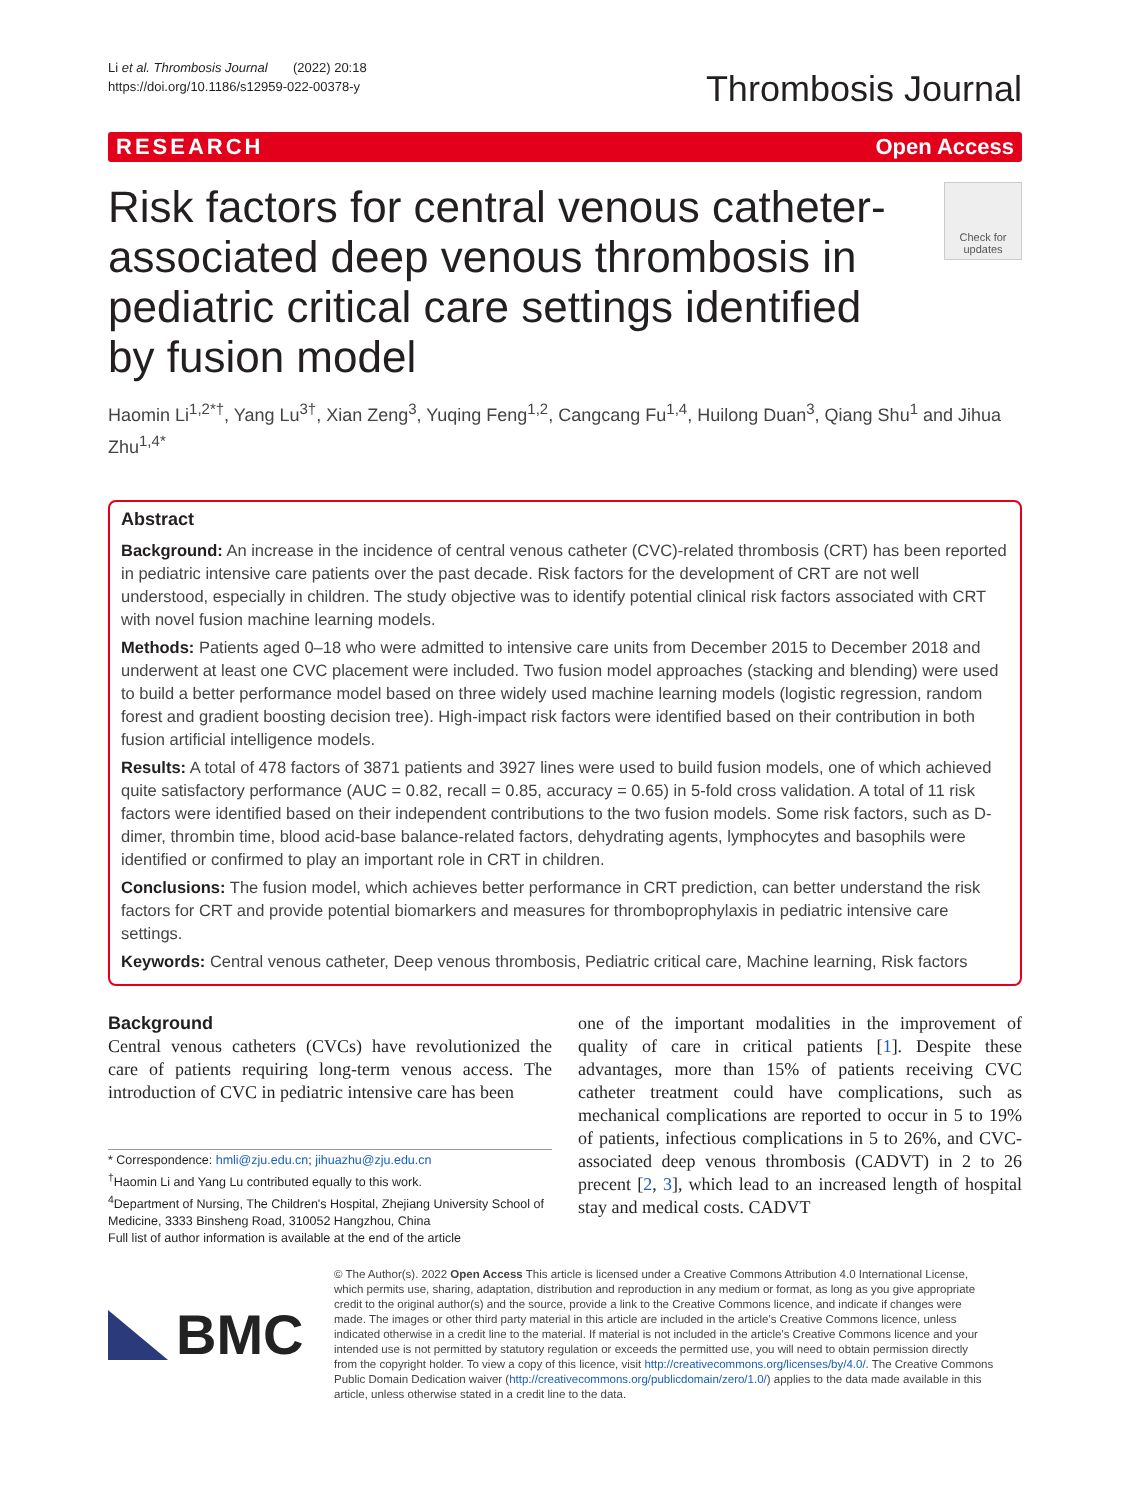Li et al. Thrombosis Journal (2022) 20:18
https://doi.org/10.1186/s12959-022-00378-y
Thrombosis Journal
RESEARCH Open Access
Risk factors for central venous catheter-associated deep venous thrombosis in pediatric critical care settings identified by fusion model
Check for updates
Haomin Li<sup>1,2*†</sup>, Yang Lu<sup>3†</sup>, Xian Zeng<sup>3</sup>, Yuqing Feng<sup>1,2</sup>, Cangcang Fu<sup>1,4</sup>, Huilong Duan<sup>3</sup>, Qiang Shu<sup>1</sup> and Jihua Zhu<sup>1,4*</sup>
Abstract
Background: An increase in the incidence of central venous catheter (CVC)-related thrombosis (CRT) has been reported in pediatric intensive care patients over the past decade. Risk factors for the development of CRT are not well understood, especially in children. The study objective was to identify potential clinical risk factors associated with CRT with novel fusion machine learning models.
Methods: Patients aged 0–18 who were admitted to intensive care units from December 2015 to December 2018 and underwent at least one CVC placement were included. Two fusion model approaches (stacking and blending) were used to build a better performance model based on three widely used machine learning models (logistic regression, random forest and gradient boosting decision tree). High-impact risk factors were identified based on their contribution in both fusion artificial intelligence models.
Results: A total of 478 factors of 3871 patients and 3927 lines were used to build fusion models, one of which achieved quite satisfactory performance (AUC = 0.82, recall = 0.85, accuracy = 0.65) in 5-fold cross validation. A total of 11 risk factors were identified based on their independent contributions to the two fusion models. Some risk factors, such as D-dimer, thrombin time, blood acid-base balance-related factors, dehydrating agents, lymphocytes and basophils were identified or confirmed to play an important role in CRT in children.
Conclusions: The fusion model, which achieves better performance in CRT prediction, can better understand the risk factors for CRT and provide potential biomarkers and measures for thromboprophylaxis in pediatric intensive care settings.
Keywords: Central venous catheter, Deep venous thrombosis, Pediatric critical care, Machine learning, Risk factors
Background
Central venous catheters (CVCs) have revolutionized the care of patients requiring long-term venous access. The introduction of CVC in pediatric intensive care has been
* Correspondence: hmli@zju.edu.cn; jihuazhu@zju.edu.cn
<sup>†</sup> Haomin Li and Yang Lu contributed equally to this work.
<sup>4</sup> Department of Nursing, The Children's Hospital, Zhejiang University School of Medicine, 3333 Binsheng Road, 310052 Hangzhou, China
Full list of author information is available at the end of the article
one of the important modalities in the improvement of quality of care in critical patients [1]. Despite these advantages, more than 15% of patients receiving CVC catheter treatment could have complications, such as mechanical complications are reported to occur in 5 to 19% of patients, infectious complications in 5 to 26%, and CVC-associated deep venous thrombosis (CADVT) in 2 to 26 precent [2, 3], which lead to an increased length of hospital stay and medical costs. CADVT
BMC
© The Author(s). 2022 Open Access This article is licensed under a Creative Commons Attribution 4.0 International License, which permits use, sharing, adaptation, distribution and reproduction in any medium or format, as long as you give appropriate credit to the original author(s) and the source, provide a link to the Creative Commons licence, and indicate if changes were made. The images or other third party material in this article are included in the article's Creative Commons licence, unless indicated otherwise in a credit line to the material. If material is not included in the article's Creative Commons licence and your intended use is not permitted by statutory regulation or exceeds the permitted use, you will need to obtain permission directly from the copyright holder. To view a copy of this licence, visit http://creativecommons.org/licenses/by/4.0/. The Creative Commons Public Domain Dedication waiver (http://creativecommons.org/publicdomain/zero/1.0/) applies to the data made available in this article, unless otherwise stated in a credit line to the data.